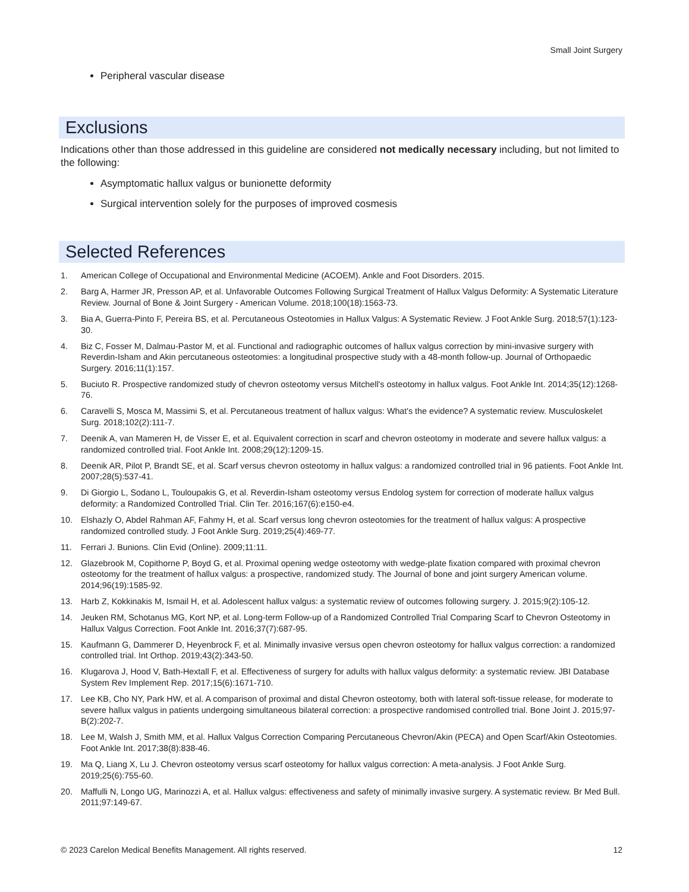Small Joint Surgery
Peripheral vascular disease
Exclusions
Indications other than those addressed in this guideline are considered not medically necessary including, but not limited to the following:
Asymptomatic hallux valgus or bunionette deformity
Surgical intervention solely for the purposes of improved cosmesis
Selected References
1. American College of Occupational and Environmental Medicine (ACOEM). Ankle and Foot Disorders. 2015.
2. Barg A, Harmer JR, Presson AP, et al. Unfavorable Outcomes Following Surgical Treatment of Hallux Valgus Deformity: A Systematic Literature Review. Journal of Bone & Joint Surgery - American Volume. 2018;100(18):1563-73.
3. Bia A, Guerra-Pinto F, Pereira BS, et al. Percutaneous Osteotomies in Hallux Valgus: A Systematic Review. J Foot Ankle Surg. 2018;57(1):123-30.
4. Biz C, Fosser M, Dalmau-Pastor M, et al. Functional and radiographic outcomes of hallux valgus correction by mini-invasive surgery with Reverdin-Isham and Akin percutaneous osteotomies: a longitudinal prospective study with a 48-month follow-up. Journal of Orthopaedic Surgery. 2016;11(1):157.
5. Buciuto R. Prospective randomized study of chevron osteotomy versus Mitchell's osteotomy in hallux valgus. Foot Ankle Int. 2014;35(12):1268-76.
6. Caravelli S, Mosca M, Massimi S, et al. Percutaneous treatment of hallux valgus: What's the evidence? A systematic review. Musculoskelet Surg. 2018;102(2):111-7.
7. Deenik A, van Mameren H, de Visser E, et al. Equivalent correction in scarf and chevron osteotomy in moderate and severe hallux valgus: a randomized controlled trial. Foot Ankle Int. 2008;29(12):1209-15.
8. Deenik AR, Pilot P, Brandt SE, et al. Scarf versus chevron osteotomy in hallux valgus: a randomized controlled trial in 96 patients. Foot Ankle Int. 2007;28(5):537-41.
9. Di Giorgio L, Sodano L, Touloupakis G, et al. Reverdin-Isham osteotomy versus Endolog system for correction of moderate hallux valgus deformity: a Randomized Controlled Trial. Clin Ter. 2016;167(6):e150-e4.
10. Elshazly O, Abdel Rahman AF, Fahmy H, et al. Scarf versus long chevron osteotomies for the treatment of hallux valgus: A prospective randomized controlled study. J Foot Ankle Surg. 2019;25(4):469-77.
11. Ferrari J. Bunions. Clin Evid (Online). 2009;11:11.
12. Glazebrook M, Copithorne P, Boyd G, et al. Proximal opening wedge osteotomy with wedge-plate fixation compared with proximal chevron osteotomy for the treatment of hallux valgus: a prospective, randomized study. The Journal of bone and joint surgery American volume. 2014;96(19):1585-92.
13. Harb Z, Kokkinakis M, Ismail H, et al. Adolescent hallux valgus: a systematic review of outcomes following surgery. J. 2015;9(2):105-12.
14. Jeuken RM, Schotanus MG, Kort NP, et al. Long-term Follow-up of a Randomized Controlled Trial Comparing Scarf to Chevron Osteotomy in Hallux Valgus Correction. Foot Ankle Int. 2016;37(7):687-95.
15. Kaufmann G, Dammerer D, Heyenbrock F, et al. Minimally invasive versus open chevron osteotomy for hallux valgus correction: a randomized controlled trial. Int Orthop. 2019;43(2):343-50.
16. Klugarova J, Hood V, Bath-Hextall F, et al. Effectiveness of surgery for adults with hallux valgus deformity: a systematic review. JBI Database System Rev Implement Rep. 2017;15(6):1671-710.
17. Lee KB, Cho NY, Park HW, et al. A comparison of proximal and distal Chevron osteotomy, both with lateral soft-tissue release, for moderate to severe hallux valgus in patients undergoing simultaneous bilateral correction: a prospective randomised controlled trial. Bone Joint J. 2015;97-B(2):202-7.
18. Lee M, Walsh J, Smith MM, et al. Hallux Valgus Correction Comparing Percutaneous Chevron/Akin (PECA) and Open Scarf/Akin Osteotomies. Foot Ankle Int. 2017;38(8):838-46.
19. Ma Q, Liang X, Lu J. Chevron osteotomy versus scarf osteotomy for hallux valgus correction: A meta-analysis. J Foot Ankle Surg. 2019;25(6):755-60.
20. Maffulli N, Longo UG, Marinozzi A, et al. Hallux valgus: effectiveness and safety of minimally invasive surgery. A systematic review. Br Med Bull. 2011;97:149-67.
© 2023 Carelon Medical Benefits Management. All rights reserved. 12